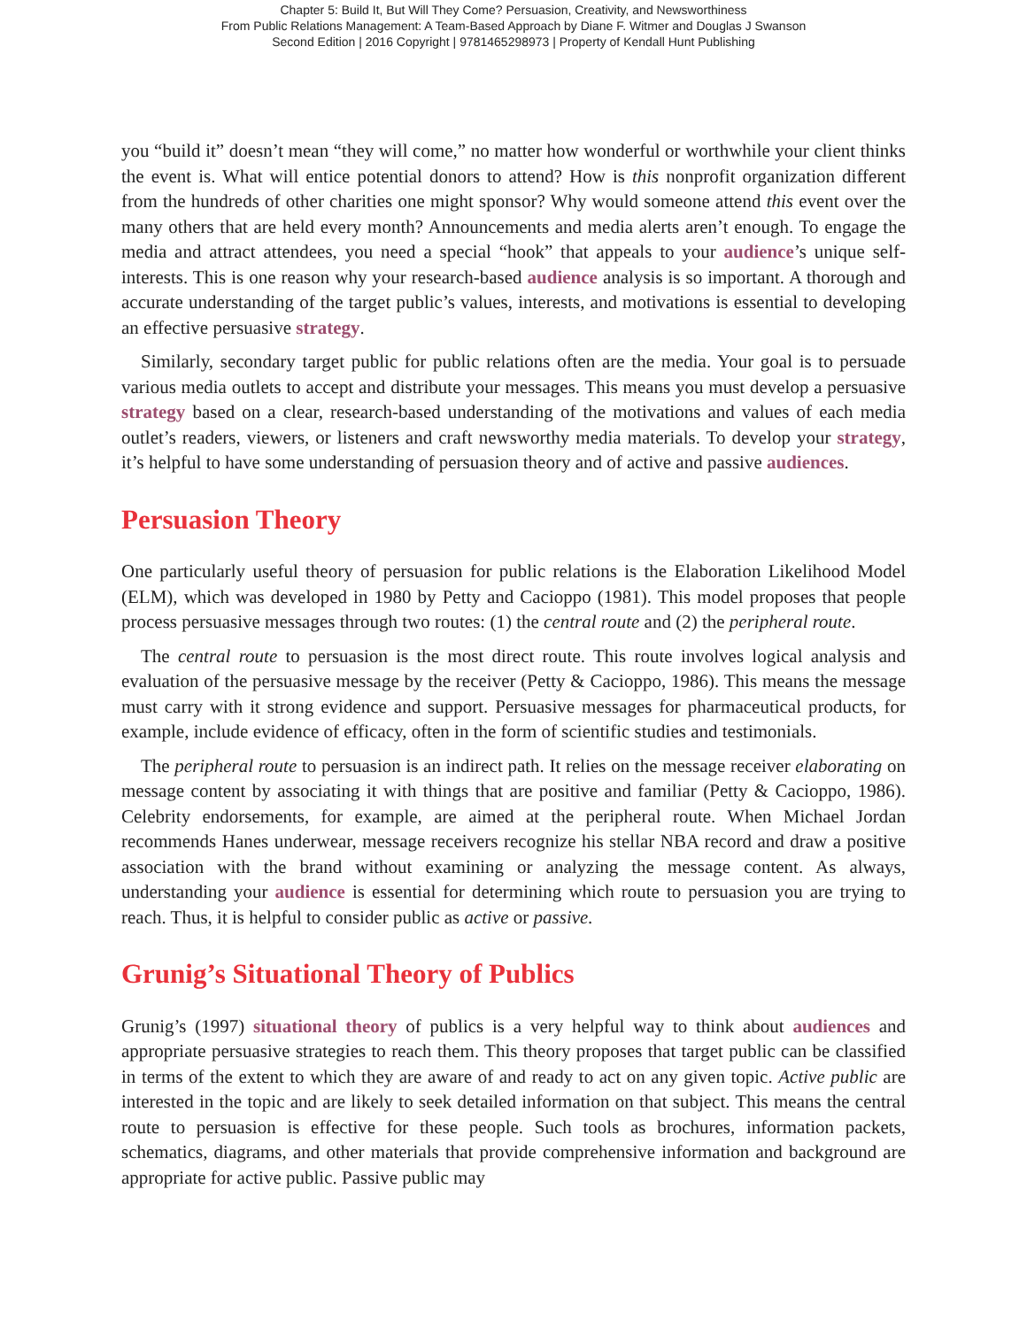Chapter 5: Build It, But Will They Come? Persuasion, Creativity, and Newsworthiness
From Public Relations Management: A Team-Based Approach by Diane F. Witmer and Douglas J Swanson
Second Edition | 2016 Copyright | 9781465298973 | Property of Kendall Hunt Publishing
you “build it” doesn’t mean “they will come,” no matter how wonderful or worthwhile your client thinks the event is. What will entice potential donors to attend? How is this nonprofit organization different from the hundreds of other charities one might sponsor? Why would someone attend this event over the many others that are held every month? Announcements and media alerts aren’t enough. To engage the media and attract attendees, you need a special “hook” that appeals to your audience’s unique self-interests. This is one reason why your research-based audience analysis is so important. A thorough and accurate understanding of the target public’s values, interests, and motivations is essential to developing an effective persuasive strategy.
Similarly, secondary target public for public relations often are the media. Your goal is to persuade various media outlets to accept and distribute your messages. This means you must develop a persuasive strategy based on a clear, research-based understanding of the motivations and values of each media outlet’s readers, viewers, or listeners and craft newsworthy media materials. To develop your strategy, it’s helpful to have some understanding of persuasion theory and of active and passive audiences.
Persuasion Theory
One particularly useful theory of persuasion for public relations is the Elaboration Likelihood Model (ELM), which was developed in 1980 by Petty and Cacioppo (1981). This model proposes that people process persuasive messages through two routes: (1) the central route and (2) the peripheral route.
The central route to persuasion is the most direct route. This route involves logical analysis and evaluation of the persuasive message by the receiver (Petty & Cacioppo, 1986). This means the message must carry with it strong evidence and support. Persuasive messages for pharmaceutical products, for example, include evidence of efficacy, often in the form of scientific studies and testimonials.
The peripheral route to persuasion is an indirect path. It relies on the message receiver elaborating on message content by associating it with things that are positive and familiar (Petty & Cacioppo, 1986). Celebrity endorsements, for example, are aimed at the peripheral route. When Michael Jordan recommends Hanes underwear, message receivers recognize his stellar NBA record and draw a positive association with the brand without examining or analyzing the message content. As always, understanding your audience is essential for determining which route to persuasion you are trying to reach. Thus, it is helpful to consider public as active or passive.
Grunig’s Situational Theory of Publics
Grunig’s (1997) situational theory of publics is a very helpful way to think about audiences and appropriate persuasive strategies to reach them. This theory proposes that target public can be classified in terms of the extent to which they are aware of and ready to act on any given topic. Active public are interested in the topic and are likely to seek detailed information on that subject. This means the central route to persuasion is effective for these people. Such tools as brochures, information packets, schematics, diagrams, and other materials that provide comprehensive information and background are appropriate for active public. Passive public may